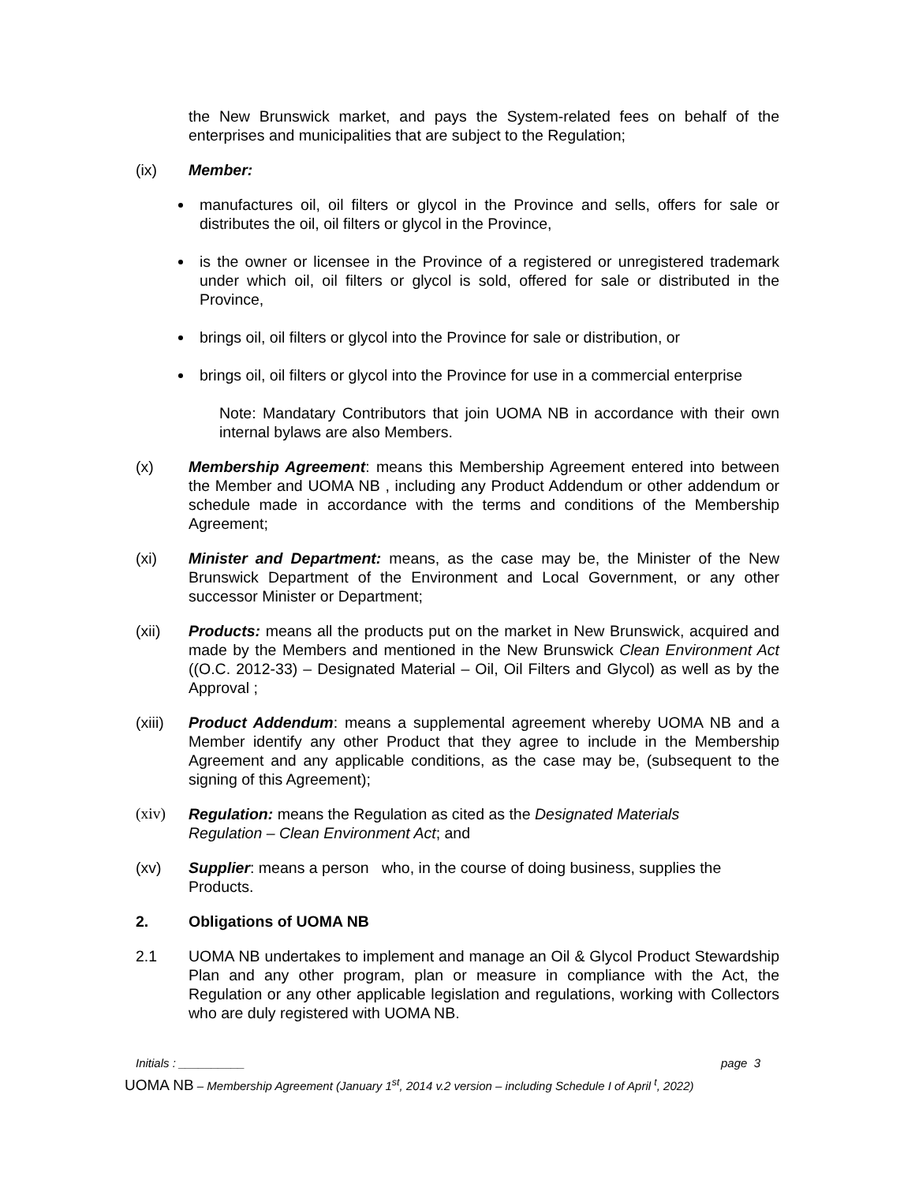the New Brunswick market, and pays the System-related fees on behalf of the enterprises and municipalities that are subject to the Regulation;
(ix) Member:
manufactures oil, oil filters or glycol in the Province and sells, offers for sale or distributes the oil, oil filters or glycol in the Province,
is the owner or licensee in the Province of a registered or unregistered trademark under which oil, oil filters or glycol is sold, offered for sale or distributed in the Province,
brings oil, oil filters or glycol into the Province for sale or distribution, or
brings oil, oil filters or glycol into the Province for use in a commercial enterprise
Note: Mandatary Contributors that join UOMA NB in accordance with their own internal bylaws are also Members.
(x) Membership Agreement: means this Membership Agreement entered into between the Member and UOMA NB , including any Product Addendum or other addendum or schedule made in accordance with the terms and conditions of the Membership Agreement;
(xi) Minister and Department: means, as the case may be, the Minister of the New Brunswick Department of the Environment and Local Government, or any other successor Minister or Department;
(xii) Products: means all the products put on the market in New Brunswick, acquired and made by the Members and mentioned in the New Brunswick Clean Environment Act ((O.C. 2012-33) – Designated Material – Oil, Oil Filters and Glycol) as well as by the Approval ;
(xiii)
Product Addendum: means a supplemental agreement whereby UOMA NB and a Member identify any other Product that they agree to include in the Membership Agreement and any applicable conditions, as the case may be, (subsequent to the signing of this Agreement);
(xiv) Regulation: means the Regulation as cited as the Designated Materials
Regulation – Clean Environment Act; and
(xv) Supplier: means a person who, in the course of doing business, supplies the
Products.
2. Obligations of UOMA NB
2.1 UOMA NB undertakes to implement and manage an Oil & Glycol Product Stewardship Plan and any other program, plan or measure in compliance with the Act, the Regulation or any other applicable legislation and regulations, working with Collectors who are duly registered with UOMA NB.
Initials : __________ page 3
UOMA NB – Membership Agreement (January 1<sup>st</sup>, 2014 v.2 version – including Schedule I of April <sup>t</sup>, 2022)